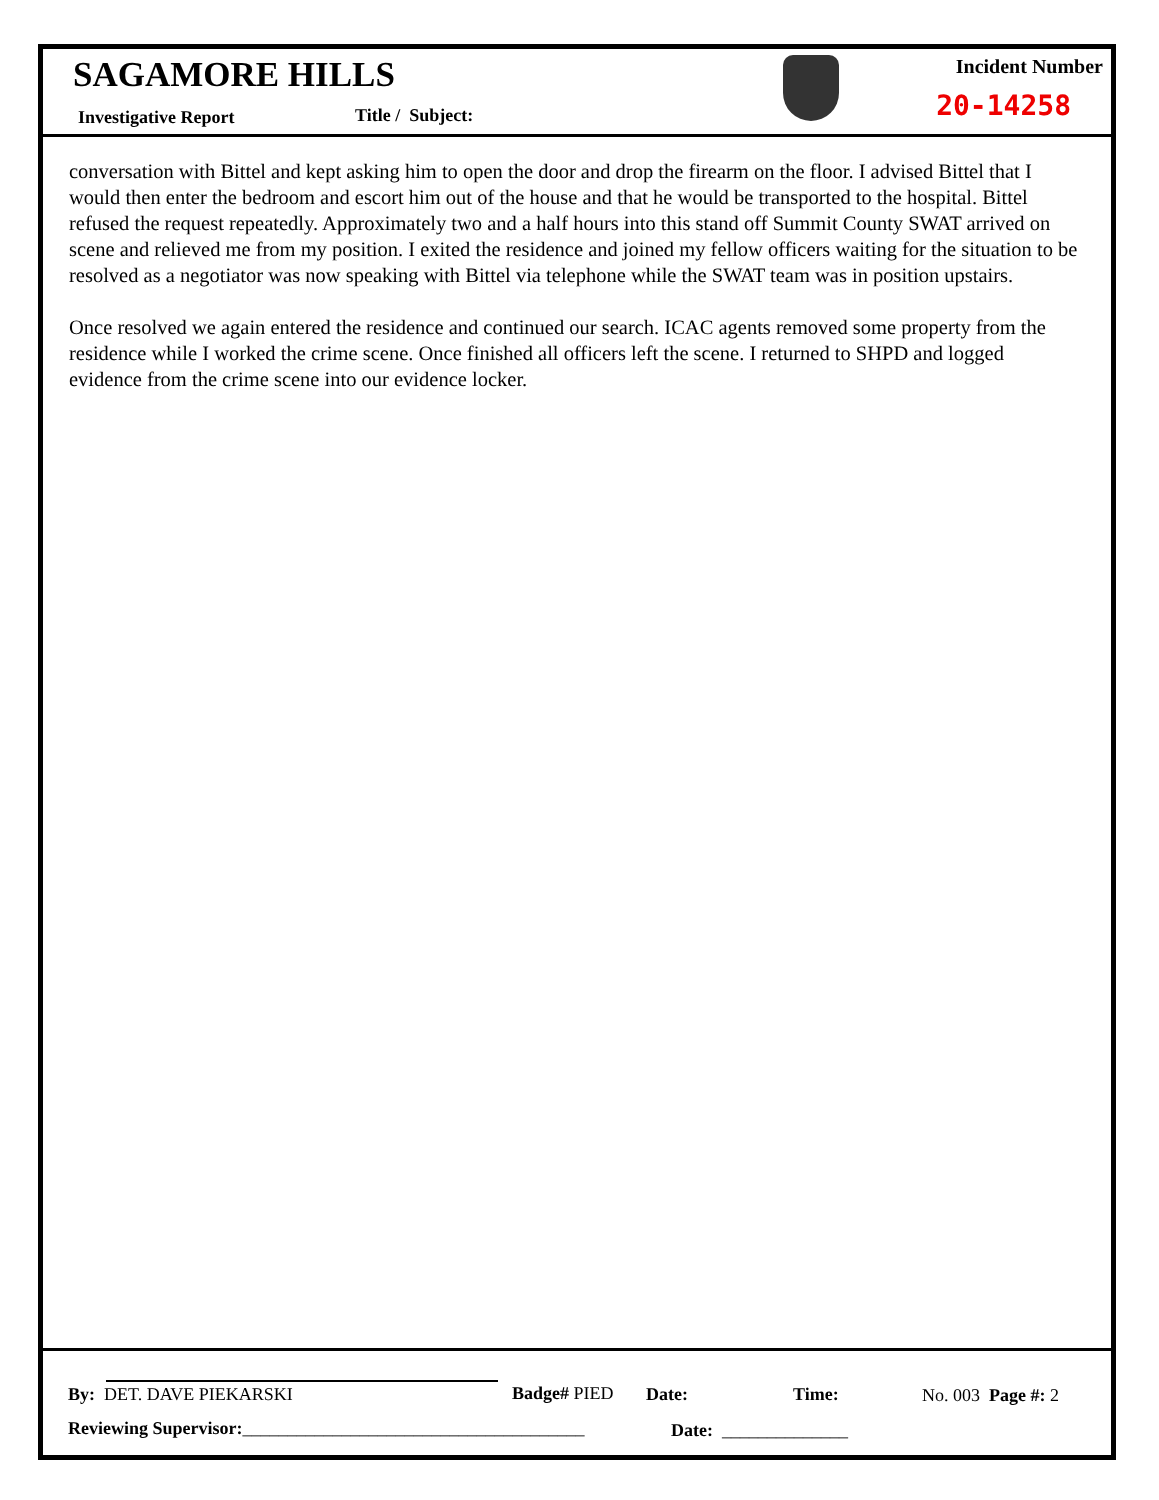SAGAMORE HILLS
Investigative Report Title / Subject:
Incident Number
20-14258
conversation with Bittel and kept asking him to open the door and drop the firearm on the floor. I advised Bittel that I would then enter the bedroom and escort him out of the house and that he would be transported to the hospital. Bittel refused the request repeatedly. Approximately two and a half hours into this stand off Summit County SWAT arrived on scene and relieved me from my position. I exited the residence and joined my fellow officers waiting for the situation to be resolved as a negotiator was now speaking with Bittel via telephone while the SWAT team was in position upstairs.
Once resolved we again entered the residence and continued our search. ICAC agents removed some property from the residence while I worked the crime scene. Once finished all officers left the scene. I returned to SHPD and logged evidence from the crime scene into our evidence locker.
By: DET. DAVE PIEKARSKI Badge# PIED Date: Time: No. 003 Page #: 2
Reviewing Supervisor:______________________________________ Date: ______________